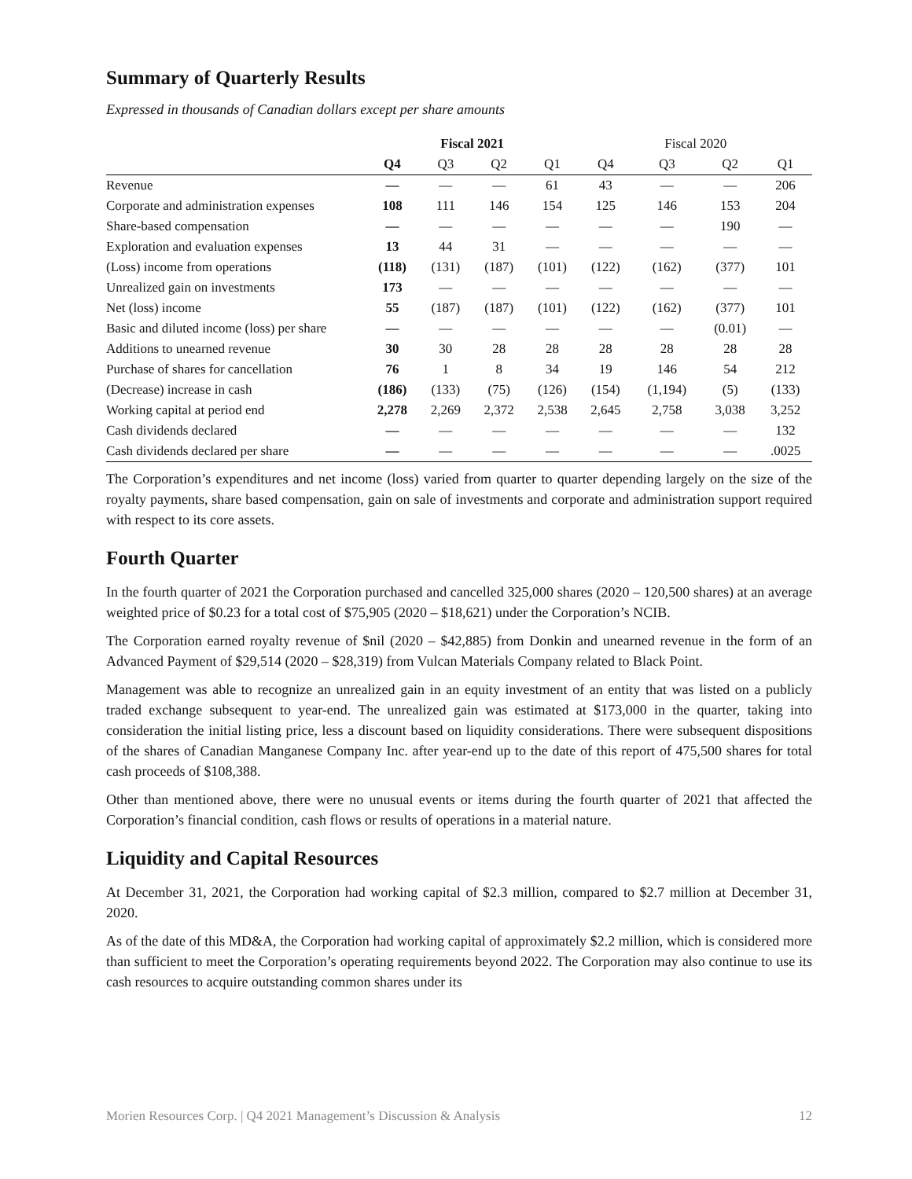Summary of Quarterly Results
Expressed in thousands of Canadian dollars except per share amounts
| | Fiscal 2021 | | | | Fiscal 2020 | | | |
| --- | --- | --- | --- | --- | --- | --- | --- | --- |
| | Q4 | Q3 | Q2 | Q1 | Q4 | Q3 | Q2 | Q1 |
| Revenue | — | — | — | 61 | 43 | — | — | 206 |
| Corporate and administration expenses | 108 | 111 | 146 | 154 | 125 | 146 | 153 | 204 |
| Share-based compensation | — | — | — | — | — | — | 190 | — |
| Exploration and evaluation expenses | 13 | 44 | 31 | — | — | — | — | — |
| (Loss) income from operations | (118) | (131) | (187) | (101) | (122) | (162) | (377) | 101 |
| Unrealized gain on investments | 173 | — | — | — | — | — | — | — |
| Net (loss) income | 55 | (187) | (187) | (101) | (122) | (162) | (377) | 101 |
| Basic and diluted income (loss) per share | — | — | — | — | — | — | (0.01) | — |
| Additions to unearned revenue | 30 | 30 | 28 | 28 | 28 | 28 | 28 | 28 |
| Purchase of shares for cancellation | 76 | 1 | 8 | 34 | 19 | 146 | 54 | 212 |
| (Decrease) increase in cash | (186) | (133) | (75) | (126) | (154) | (1,194) | (5) | (133) |
| Working capital at period end | 2,278 | 2,269 | 2,372 | 2,538 | 2,645 | 2,758 | 3,038 | 3,252 |
| Cash dividends declared | — | — | — | — | — | — | — | 132 |
| Cash dividends declared per share | — | — | — | — | — | — | — | .0025 |
The Corporation’s expenditures and net income (loss) varied from quarter to quarter depending largely on the size of the royalty payments, share based compensation, gain on sale of investments and corporate and administration support required with respect to its core assets.
Fourth Quarter
In the fourth quarter of 2021 the Corporation purchased and cancelled 325,000 shares (2020 – 120,500 shares) at an average weighted price of $0.23 for a total cost of $75,905 (2020 – $18,621) under the Corporation’s NCIB.
The Corporation earned royalty revenue of $nil (2020 – $42,885) from Donkin and unearned revenue in the form of an Advanced Payment of $29,514 (2020 – $28,319) from Vulcan Materials Company related to Black Point.
Management was able to recognize an unrealized gain in an equity investment of an entity that was listed on a publicly traded exchange subsequent to year-end. The unrealized gain was estimated at $173,000 in the quarter, taking into consideration the initial listing price, less a discount based on liquidity considerations. There were subsequent dispositions of the shares of Canadian Manganese Company Inc. after year-end up to the date of this report of 475,500 shares for total cash proceeds of $108,388.
Other than mentioned above, there were no unusual events or items during the fourth quarter of 2021 that affected the Corporation’s financial condition, cash flows or results of operations in a material nature.
Liquidity and Capital Resources
At December 31, 2021, the Corporation had working capital of $2.3 million, compared to $2.7 million at December 31, 2020.
As of the date of this MD&A, the Corporation had working capital of approximately $2.2 million, which is considered more than sufficient to meet the Corporation’s operating requirements beyond 2022. The Corporation may also continue to use its cash resources to acquire outstanding common shares under its
Morien Resources Corp. | Q4 2021 Management’s Discussion & Analysis 12